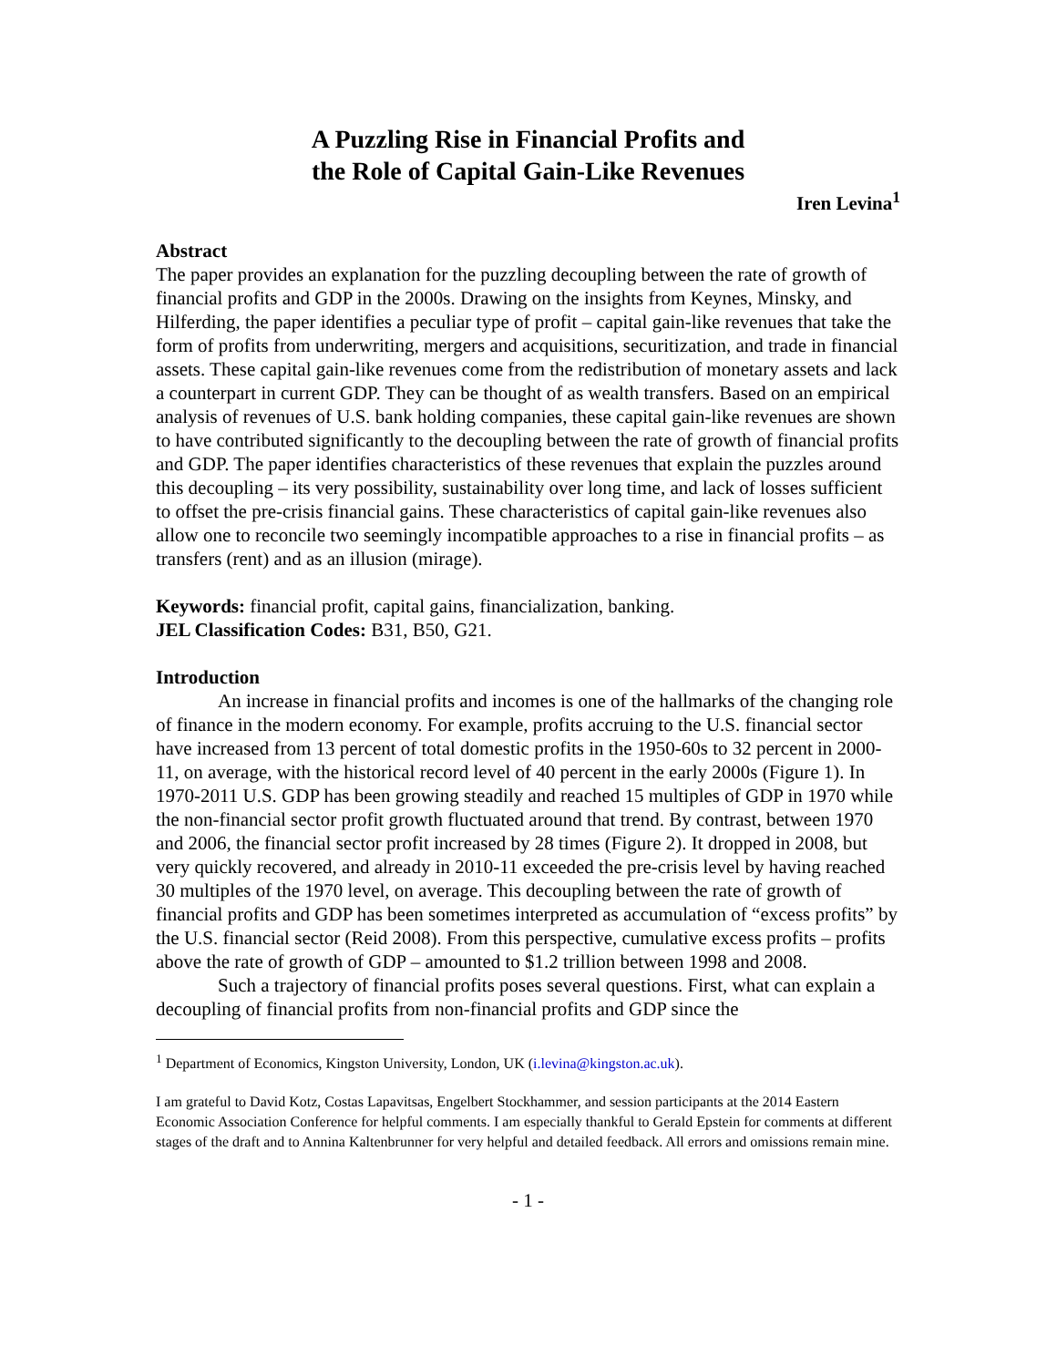A Puzzling Rise in Financial Profits and
the Role of Capital Gain-Like Revenues
Iren Levina<sup>1</sup>
Abstract
The paper provides an explanation for the puzzling decoupling between the rate of growth of financial profits and GDP in the 2000s. Drawing on the insights from Keynes, Minsky, and Hilferding, the paper identifies a peculiar type of profit – capital gain-like revenues that take the form of profits from underwriting, mergers and acquisitions, securitization, and trade in financial assets. These capital gain-like revenues come from the redistribution of monetary assets and lack a counterpart in current GDP. They can be thought of as wealth transfers. Based on an empirical analysis of revenues of U.S. bank holding companies, these capital gain-like revenues are shown to have contributed significantly to the decoupling between the rate of growth of financial profits and GDP. The paper identifies characteristics of these revenues that explain the puzzles around this decoupling – its very possibility, sustainability over long time, and lack of losses sufficient to offset the pre-crisis financial gains. These characteristics of capital gain-like revenues also allow one to reconcile two seemingly incompatible approaches to a rise in financial profits – as transfers (rent) and as an illusion (mirage).
Keywords: financial profit, capital gains, financialization, banking.
JEL Classification Codes: B31, B50, G21.
Introduction
An increase in financial profits and incomes is one of the hallmarks of the changing role of finance in the modern economy. For example, profits accruing to the U.S. financial sector have increased from 13 percent of total domestic profits in the 1950-60s to 32 percent in 2000-11, on average, with the historical record level of 40 percent in the early 2000s (Figure 1). In 1970-2011 U.S. GDP has been growing steadily and reached 15 multiples of GDP in 1970 while the non-financial sector profit growth fluctuated around that trend. By contrast, between 1970 and 2006, the financial sector profit increased by 28 times (Figure 2). It dropped in 2008, but very quickly recovered, and already in 2010-11 exceeded the pre-crisis level by having reached 30 multiples of the 1970 level, on average. This decoupling between the rate of growth of financial profits and GDP has been sometimes interpreted as accumulation of “excess profits” by the U.S. financial sector (Reid 2008). From this perspective, cumulative excess profits – profits above the rate of growth of GDP – amounted to $1.2 trillion between 1998 and 2008.
Such a trajectory of financial profits poses several questions. First, what can explain a decoupling of financial profits from non-financial profits and GDP since the
<sup>1</sup> Department of Economics, Kingston University, London, UK (i.levina@kingston.ac.uk).
I am grateful to David Kotz, Costas Lapavitsas, Engelbert Stockhammer, and session participants at the 2014 Eastern Economic Association Conference for helpful comments. I am especially thankful to Gerald Epstein for comments at different stages of the draft and to Annina Kaltenbrunner for very helpful and detailed feedback. All errors and omissions remain mine.
- 1 -